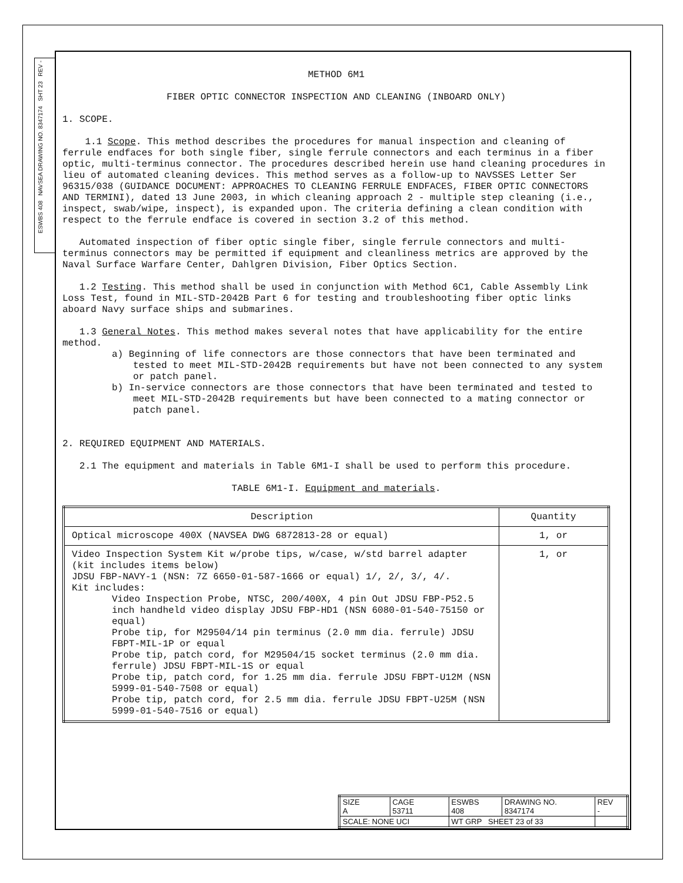ESWBS 408 NAVSEA DRAWING NO. 8347174 SHT 23 REV -
METHOD 6M1
FIBER OPTIC CONNECTOR INSPECTION AND CLEANING (INBOARD ONLY)
1. SCOPE.
1.1 Scope. This method describes the procedures for manual inspection and cleaning of ferrule endfaces for both single fiber, single ferrule connectors and each terminus in a fiber optic, multi-terminus connector. The procedures described herein use hand cleaning procedures in lieu of automated cleaning devices. This method serves as a follow-up to NAVSSES Letter Ser 96315/038 (GUIDANCE DOCUMENT: APPROACHES TO CLEANING FERRULE ENDFACES, FIBER OPTIC CONNECTORS AND TERMINI), dated 13 June 2003, in which cleaning approach 2 - multiple step cleaning (i.e., inspect, swab/wipe, inspect), is expanded upon. The criteria defining a clean condition with respect to the ferrule endface is covered in section 3.2 of this method.
Automated inspection of fiber optic single fiber, single ferrule connectors and multi-terminus connectors may be permitted if equipment and cleanliness metrics are approved by the Naval Surface Warfare Center, Dahlgren Division, Fiber Optics Section.
1.2 Testing. This method shall be used in conjunction with Method 6C1, Cable Assembly Link Loss Test, found in MIL-STD-2042B Part 6 for testing and troubleshooting fiber optic links aboard Navy surface ships and submarines.
1.3 General Notes. This method makes several notes that have applicability for the entire method.
a) Beginning of life connectors are those connectors that have been terminated and tested to meet MIL-STD-2042B requirements but have not been connected to any system or patch panel.
b) In-service connectors are those connectors that have been terminated and tested to meet MIL-STD-2042B requirements but have been connected to a mating connector or patch panel.
2. REQUIRED EQUIPMENT AND MATERIALS.
2.1 The equipment and materials in Table 6M1-I shall be used to perform this procedure.
TABLE 6M1-I. Equipment and materials.
| Description | Quantity |
| --- | --- |
| Optical microscope 400X (NAVSEA DWG 6872813-28 or equal) | 1, or |
| Video Inspection System Kit w/probe tips, w/case, w/std barrel adapter (kit includes items below) JDSU FBP-NAVY-1 (NSN: 7Z 6650-01-587-1666 or equal) 1/, 2/, 3/, 4/. Kit includes: Video Inspection Probe, NTSC, 200/400X, 4 pin Out JDSU FBP-P52.5 inch handheld video display JDSU FBP-HD1 (NSN 6080-01-540-75150 or equal) Probe tip, for M29504/14 pin terminus (2.0 mm dia. ferrule) JDSU FBPT-MIL-1P or equal Probe tip, patch cord, for M29504/15 socket terminus (2.0 mm dia. ferrule) JDSU FBPT-MIL-1S or equal Probe tip, patch cord, for 1.25 mm dia. ferrule JDSU FBPT-U12M (NSN 5999-01-540-7508 or equal) Probe tip, patch cord, for 2.5 mm dia. ferrule JDSU FBPT-U25M (NSN 5999-01-540-7516 or equal) | 1, or |
| SIZE A | CAGE 53711 | ESWBS 408 | DRAWING NO. 8347174 | REV - |
| SCALE: NONE UCI | | WT GRP SHEET 23 of 33 | | |